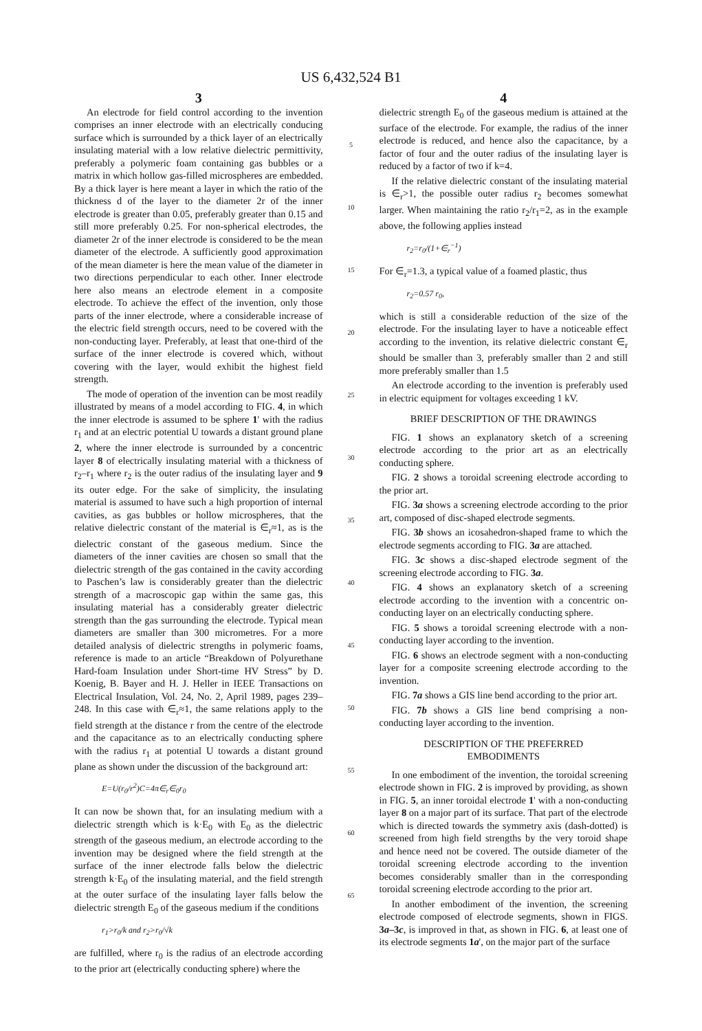US 6,432,524 B1
3
An electrode for field control according to the invention comprises an inner electrode with an electrically conducing surface which is surrounded by a thick layer of an electrically insulating material with a low relative dielectric permittivity, preferably a polymeric foam containing gas bubbles or a matrix in which hollow gas-filled microspheres are embedded. By a thick layer is here meant a layer in which the ratio of the thickness d of the layer to the diameter 2r of the inner electrode is greater than 0.05, preferably greater than 0.15 and still more preferably 0.25. For non-spherical electrodes, the diameter 2r of the inner electrode is considered to be the mean diameter of the electrode. A sufficiently good approximation of the mean diameter is here the mean value of the diameter in two directions perpendicular to each other. Inner electrode here also means an electrode element in a composite electrode. To achieve the effect of the invention, only those parts of the inner electrode, where a considerable increase of the electric field strength occurs, need to be covered with the non-conducting layer. Preferably, at least that one-third of the surface of the inner electrode is covered which, without covering with the layer, would exhibit the highest field strength.
The mode of operation of the invention can be most readily illustrated by means of a model according to FIG. 4, in which the inner electrode is assumed to be sphere 1' with the radius r<sub>1</sub> and at an electric potential U towards a distant ground plane 2, where the inner electrode is surrounded by a concentric layer 8 of electrically insulating material with a thickness of r<sub>2</sub>–r<sub>1</sub> where r<sub>2</sub> is the outer radius of the insulating layer and 9 its outer edge. For the sake of simplicity, the insulating material is assumed to have such a high proportion of internal cavities, as gas bubbles or hollow microspheres, that the relative dielectric constant of the material is ∈<sub>r</sub>≈1, as is the dielectric constant of the gaseous medium. Since the diameters of the inner cavities are chosen so small that the dielectric strength of the gas contained in the cavity according to Paschen’s law is considerably greater than the dielectric strength of a macroscopic gap within the same gas, this insulating material has a considerably greater dielectric strength than the gas surrounding the electrode. Typical mean diameters are smaller than 300 micrometres. For a more detailed analysis of dielectric strengths in polymeric foams, reference is made to an article “Breakdown of Polyurethane Hard-foam Insulation under Short-time HV Stress” by D. Koenig, B. Bayer and H. J. Heller in IEEE Transactions on Electrical Insulation, Vol. 24, No. 2, April 1989, pages 239–248. In this case with ∈<sub>r</sub>≈1, the same relations apply to the field strength at the distance r from the centre of the electrode and the capacitance as to an electrically conducting sphere with the radius r<sub>1</sub> at potential U towards a distant ground plane as shown under the discussion of the background art:
E=U(r<sub>0</sub>/r<sup>2</sup>)C=4π∈<sub>r</sub>∈<sub>0</sub>r<sub>0</sub>
It can now be shown that, for an insulating medium with a dielectric strength which is k·E<sub>0</sub> with E<sub>0</sub> as the dielectric strength of the gaseous medium, an electrode according to the invention may be designed where the field strength at the surface of the inner electrode falls below the dielectric strength k·E<sub>0</sub> of the insulating material, and the field strength at the outer surface of the insulating layer falls below the dielectric strength E<sub>0</sub> of the gaseous medium if the conditions
r<sub>1</sub>>r<sub>0</sub>/k and r<sub>2</sub>>r<sub>0</sub>/√k
are fulfilled, where r<sub>0</sub> is the radius of an electrode according to the prior art (electrically conducting sphere) where the
5
10
15
20
25
30
35
40
45
50
55
60
65
4
dielectric strength E<sub>0</sub> of the gaseous medium is attained at the surface of the electrode. For example, the radius of the inner electrode is reduced, and hence also the capacitance, by a factor of four and the outer radius of the insulating layer is reduced by a factor of two if k=4.
If the relative dielectric constant of the insulating material is ∈<sub>r</sub>>1, the possible outer radius r<sub>2</sub> becomes somewhat larger. When maintaining the ratio r<sub>2</sub>/r<sub>1</sub>=2, as in the example above, the following applies instead
r<sub>2</sub>=r<sub>0</sub>/(1+∈<sub>r</sub><sup>−1</sup>)
For ∈<sub>r</sub>=1.3, a typical value of a foamed plastic, thus
r<sub>2</sub>=0.57 r<sub>0</sub>,
which is still a considerable reduction of the size of the electrode. For the insulating layer to have a noticeable effect according to the invention, its relative dielectric constant ∈<sub>r</sub> should be smaller than 3, preferably smaller than 2 and still more preferably smaller than 1.5
An electrode according to the invention is preferably used in electric equipment for voltages exceeding 1 kV.
BRIEF DESCRIPTION OF THE DRAWINGS
FIG. 1 shows an explanatory sketch of a screening electrode according to the prior art as an electrically conducting sphere.
FIG. 2 shows a toroidal screening electrode according to the prior art.
FIG. 3a shows a screening electrode according to the prior art, composed of disc-shaped electrode segments.
FIG. 3b shows an icosahedron-shaped frame to which the electrode segments according to FIG. 3a are attached.
FIG. 3c shows a disc-shaped electrode segment of the screening electrode according to FIG. 3a.
FIG. 4 shows an explanatory sketch of a screening electrode according to the invention with a concentric on-conducting layer on an electrically conducting sphere.
FIG. 5 shows a toroidal screening electrode with a non-conducting layer according to the invention.
FIG. 6 shows an electrode segment with a non-conducting layer for a composite screening electrode according to the invention.
FIG. 7a shows a GIS line bend according to the prior art.
FIG. 7b shows a GIS line bend comprising a non-conducting layer according to the invention.
DESCRIPTION OF THE PREFERRED
EMBODIMENTS
In one embodiment of the invention, the toroidal screening electrode shown in FIG. 2 is improved by providing, as shown in FIG. 5, an inner toroidal electrode 1' with a non-conducting layer 8 on a major part of its surface. That part of the electrode which is directed towards the symmetry axis (dash-dotted) is screened from high field strengths by the very toroid shape and hence need not be covered. The outside diameter of the toroidal screening electrode according to the invention becomes considerably smaller than in the corresponding toroidal screening electrode according to the prior art.
In another embodiment of the invention, the screening electrode composed of electrode segments, shown in FIGS. 3a–3c, is improved in that, as shown in FIG. 6, at least one of its electrode segments 1a', on the major part of the surface